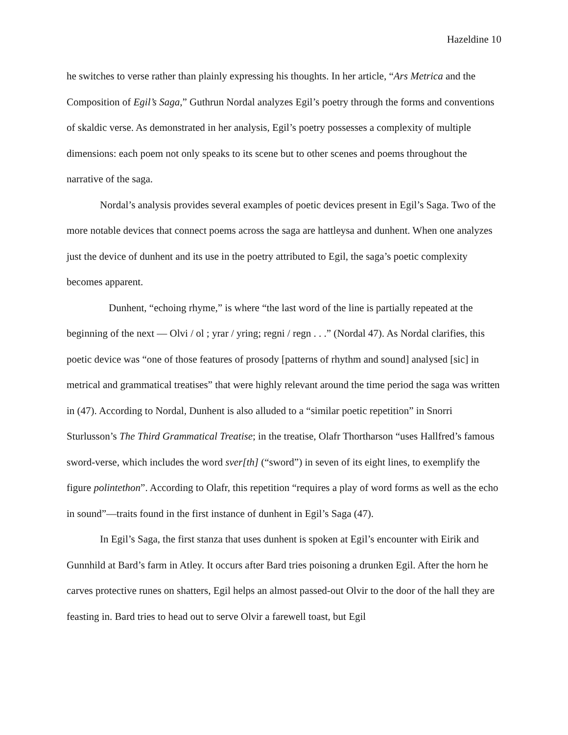Hazeldine 10
he switches to verse rather than plainly expressing his thoughts. In her article, “Ars Metrica and the Composition of Egil’s Saga,” Guthrun Nordal analyzes Egil’s poetry through the forms and conventions of skaldic verse. As demonstrated in her analysis, Egil’s poetry possesses a complexity of multiple dimensions: each poem not only speaks to its scene but to other scenes and poems throughout the narrative of the saga.
Nordal’s analysis provides several examples of poetic devices present in Egil’s Saga. Two of the more notable devices that connect poems across the saga are hattleysa and dunhent. When one analyzes just the device of dunhent and its use in the poetry attributed to Egil, the saga’s poetic complexity becomes apparent.
Dunhent, “echoing rhyme,” is where “the last word of the line is partially repeated at the beginning of the next — Olvi / ol ; yrar / yring; regni / regn . . .” (Nordal 47). As Nordal clarifies, this poetic device was “one of those features of prosody [patterns of rhythm and sound] analysed [sic] in metrical and grammatical treatises” that were highly relevant around the time period the saga was written in (47). According to Nordal, Dunhent is also alluded to a “similar poetic repetition” in Snorri Sturlusson’s The Third Grammatical Treatise; in the treatise, Olafr Thortharson “uses Hallfred’s famous sword-verse, which includes the word sver[th] (“sword”) in seven of its eight lines, to exemplify the figure polintethon”. According to Olafr, this repetition “requires a play of word forms as well as the echo in sound”—traits found in the first instance of dunhent in Egil’s Saga (47).
In Egil’s Saga, the first stanza that uses dunhent is spoken at Egil’s encounter with Eirik and Gunnhild at Bard’s farm in Atley. It occurs after Bard tries poisoning a drunken Egil. After the horn he carves protective runes on shatters, Egil helps an almost passed-out Olvir to the door of the hall they are feasting in. Bard tries to head out to serve Olvir a farewell toast, but Egil